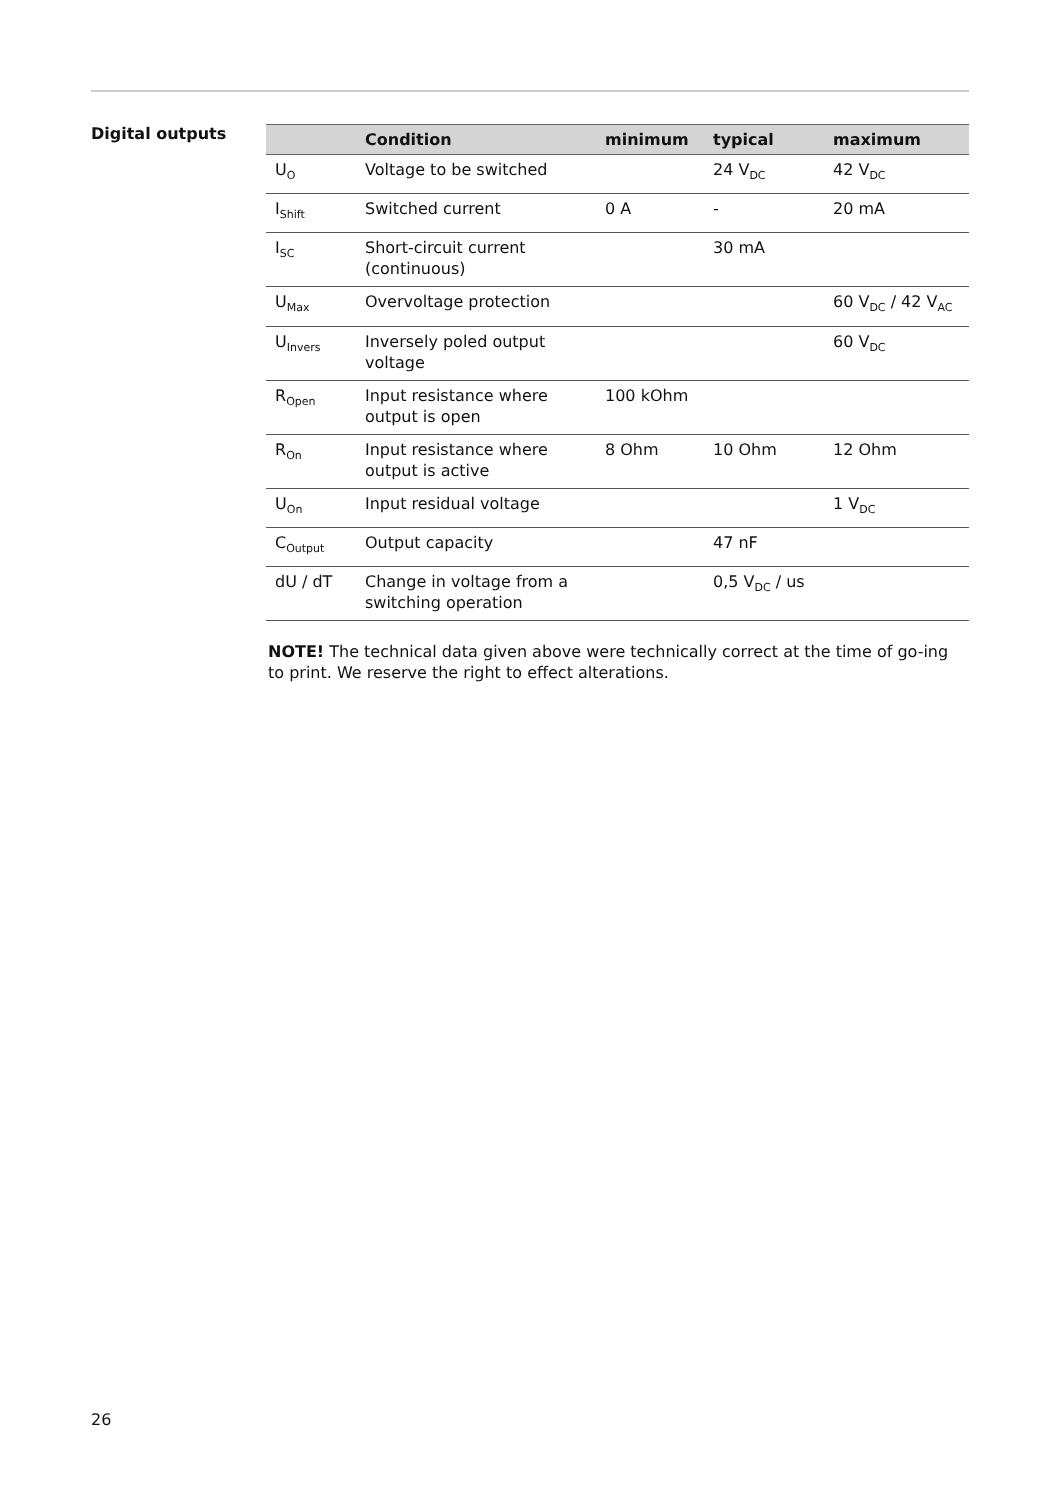Digital outputs
| | Condition | minimum | typical | maximum |
| --- | --- | --- | --- | --- |
| U<sub>O</sub> | Voltage to be switched | | 24 V<sub>DC</sub> | 42 V<sub>DC</sub> |
| I<sub>Shift</sub> | Switched current | 0 A | - | 20 mA |
| I<sub>SC</sub> | Short-circuit current (continuous) | | 30 mA | |
| U<sub>Max</sub> | Overvoltage protection | | | 60 V<sub>DC</sub> / 42 V<sub>AC</sub> |
| U<sub>Invers</sub> | Inversely poled output voltage | | | 60 V<sub>DC</sub> |
| R<sub>Open</sub> | Input resistance where output is open | 100 kOhm | | |
| R<sub>On</sub> | Input resistance where output is active | 8 Ohm | 10 Ohm | 12 Ohm |
| U<sub>On</sub> | Input residual voltage | | | 1 V<sub>DC</sub> |
| C<sub>Output</sub> | Output capacity | | 47 nF | |
| dU / dT | Change in voltage from a switching operation | | 0,5 V<sub>DC</sub> / us | |
NOTE! The technical data given above were technically correct at the time of go-ing to print. We reserve the right to effect alterations.
26